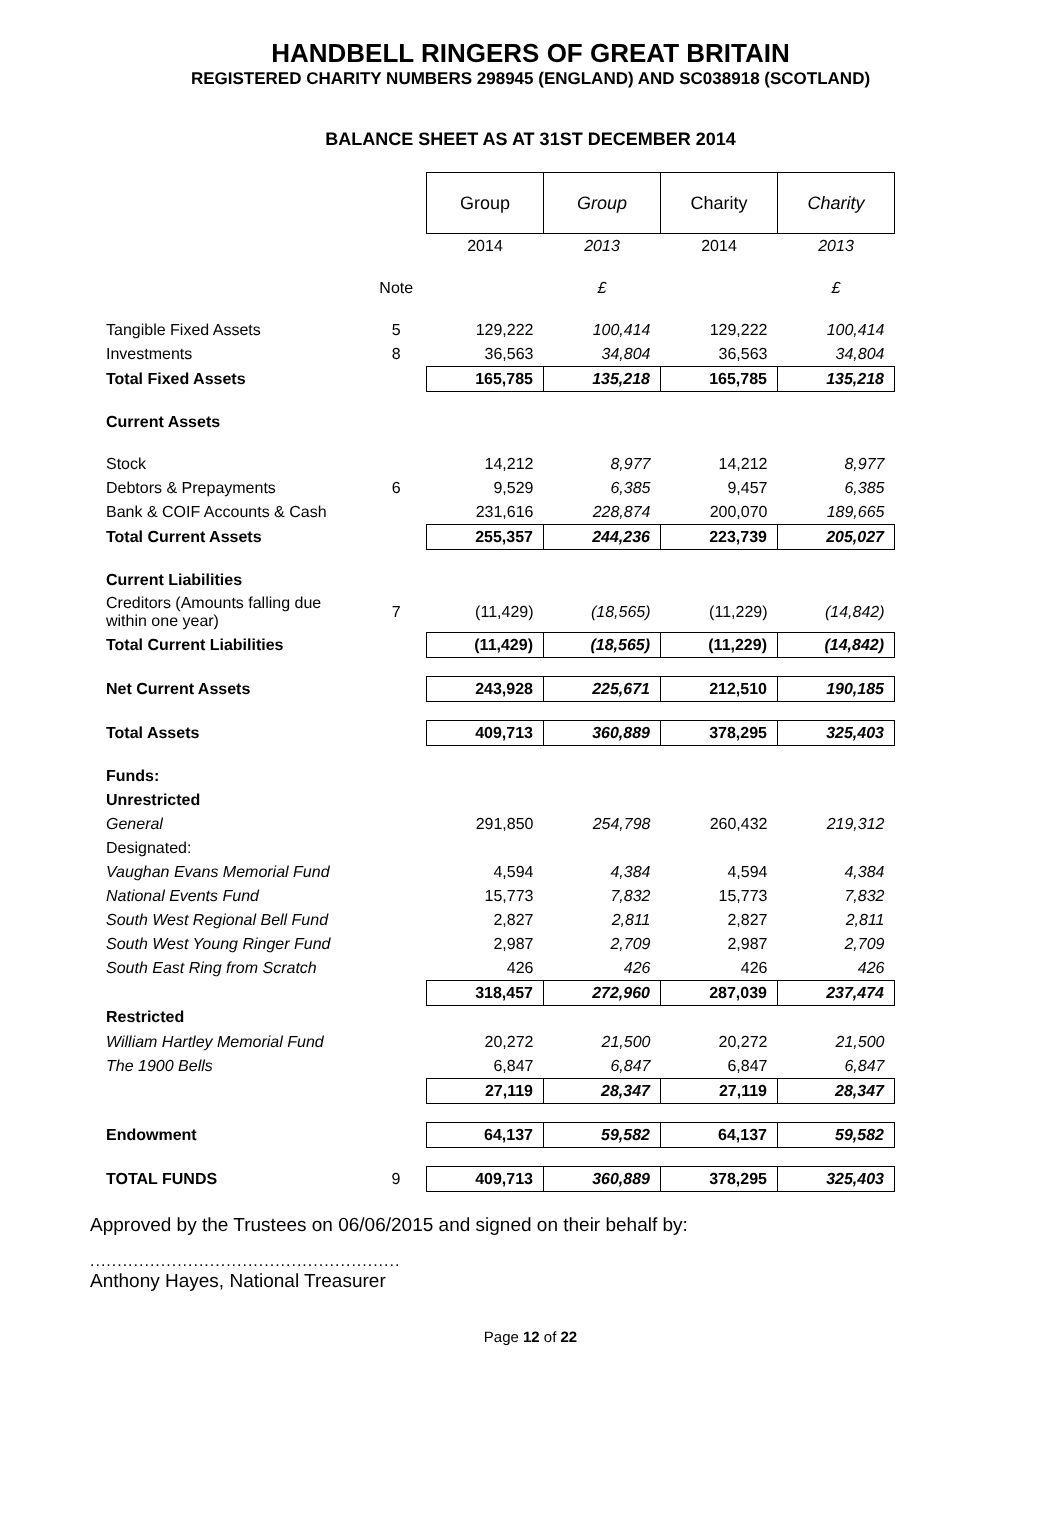HANDBELL RINGERS OF GREAT BRITAIN
REGISTERED CHARITY NUMBERS 298945 (ENGLAND) AND SC038918 (SCOTLAND)
BALANCE SHEET AS AT 31ST DECEMBER 2014
| | | Group | Group | Charity | Charity |
| | | 2014 | 2013 | 2014 | 2013 |
| | Note | | £ | | £ |
| Tangible Fixed Assets | 5 | 129,222 | 100,414 | 129,222 | 100,414 |
| Investments | 8 | 36,563 | 34,804 | 36,563 | 34,804 |
| Total Fixed Assets | | 165,785 | 135,218 | 165,785 | 135,218 |
| Current Assets | | | | | |
| Stock | | 14,212 | 8,977 | 14,212 | 8,977 |
| Debtors & Prepayments | 6 | 9,529 | 6,385 | 9,457 | 6,385 |
| Bank & COIF Accounts & Cash | | 231,616 | 228,874 | 200,070 | 189,665 |
| Total Current Assets | | 255,357 | 244,236 | 223,739 | 205,027 |
| Current Liabilities | | | | | |
| Creditors (Amounts falling due within one year) | 7 | (11,429) | (18,565) | (11,229) | (14,842) |
| Total Current Liabilities | | (11,429) | (18,565) | (11,229) | (14,842) |
| Net Current Assets | | 243,928 | 225,671 | 212,510 | 190,185 |
| Total Assets | | 409,713 | 360,889 | 378,295 | 325,403 |
| Funds: | | | | | |
| Unrestricted | | | | | |
| General | | 291,850 | 254,798 | 260,432 | 219,312 |
| Designated: | | | | | |
| Vaughan Evans Memorial Fund | | 4,594 | 4,384 | 4,594 | 4,384 |
| National Events Fund | | 15,773 | 7,832 | 15,773 | 7,832 |
| South West Regional Bell Fund | | 2,827 | 2,811 | 2,827 | 2,811 |
| South West Young Ringer Fund | | 2,987 | 2,709 | 2,987 | 2,709 |
| South East Ring from Scratch | | 426 | 426 | 426 | 426 |
| | | 318,457 | 272,960 | 287,039 | 237,474 |
| Restricted | | | | | |
| William Hartley Memorial Fund | | 20,272 | 21,500 | 20,272 | 21,500 |
| The 1900 Bells | | 6,847 | 6,847 | 6,847 | 6,847 |
| | | 27,119 | 28,347 | 27,119 | 28,347 |
| Endowment | | 64,137 | 59,582 | 64,137 | 59,582 |
| TOTAL FUNDS | 9 | 409,713 | 360,889 | 378,295 | 325,403 |
Approved by the Trustees on 06/06/2015 and signed on their behalf by:
.........................................................
Anthony Hayes, National Treasurer
Page 12 of 22